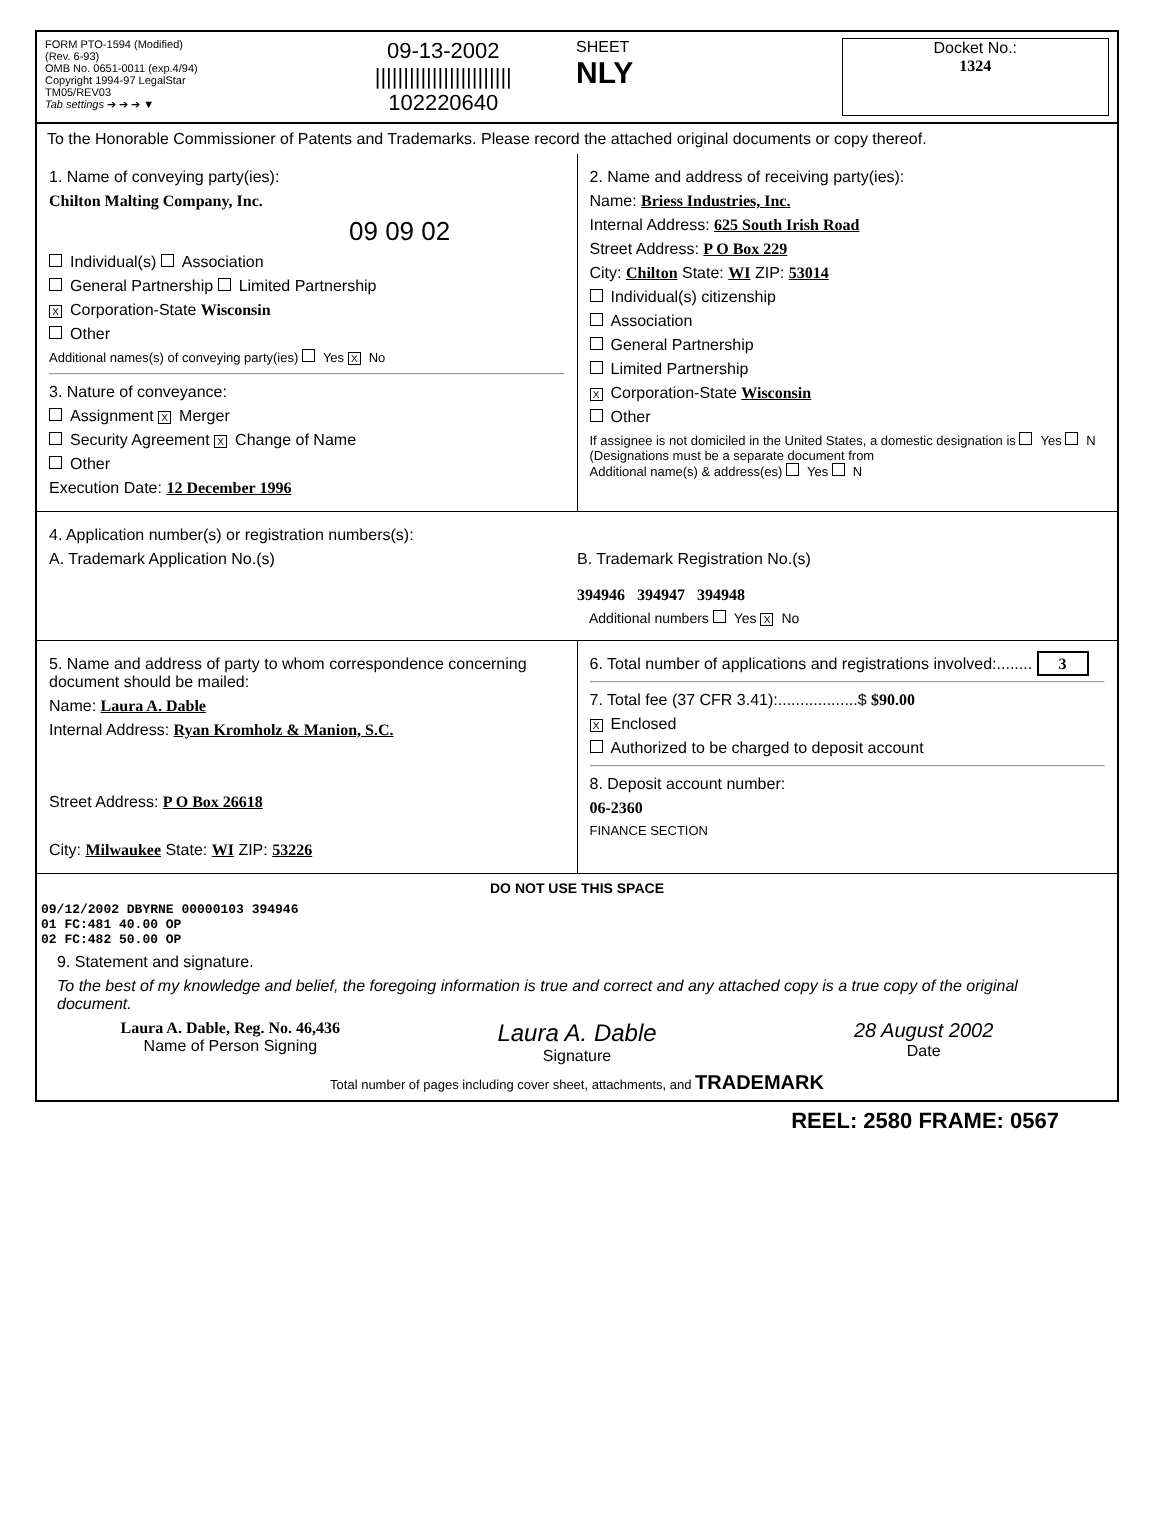FORM PTO-1594 (Modified)
(Rev. 6-93)
OMB No. 0651-0011 (exp.4/94)
Copyright 1994-97 LegalStar
TM05/REV03
Tab settings ➔ ➔ ➔ ▼
09-13-2002
||||||||||||||||||||||||
102220640
SHEET
NLY
Docket No.:
1324
To the Honorable Commissioner of Patents and Trademarks. Please record the attached original documents or copy thereof.
1. Name of conveying party(ies):
Chilton Malting Company, Inc.
09 09 02
Individual(s) Association
General Partnership Limited Partnership
X Corporation-State Wisconsin
Other
Additional names(s) of conveying party(ies) Yes X No
3. Nature of conveyance:
Assignment X Merger
Security Agreement X Change of Name
Other
Execution Date: 12 December 1996
2. Name and address of receiving party(ies):
Name: Briess Industries, Inc.
Internal Address: 625 South Irish Road
Street Address: P O Box 229
City: Chilton State: WI ZIP: 53014
Individual(s) citizenship
Association
General Partnership
Limited Partnership
X Corporation-State Wisconsin
Other
If assignee is not domiciled in the United States, a domestic designation is Yes N
(Designations must be a separate document from
Additional name(s) & address(es) Yes N
4. Application number(s) or registration numbers(s):
A. Trademark Application No.(s)
B. Trademark Registration No.(s)
394946 394947 394948
Additional numbers Yes X No
5. Name and address of party to whom correspondence concerning document should be mailed:
Name: Laura A. Dable
Internal Address: Ryan Kromholz & Manion, S.C.
Street Address: P O Box 26618
City: Milwaukee State: WI ZIP: 53226
6. Total number of applications and registrations involved:........ 3
7. Total fee (37 CFR 3.41):..................$ $90.00
X Enclosed
Authorized to be charged to deposit account
8. Deposit account number:
06-2360
FINANCE SECTION
DO NOT USE THIS SPACE
09/12/2002 DBYRNE 00000103 394946
01 FC:481 40.00 OP
02 FC:482 50.00 OP
9. Statement and signature.
To the best of my knowledge and belief, the foregoing information is true and correct and any attached copy is a true copy of the original document.
Laura A. Dable, Reg. No. 46,436
Name of Person Signing
Laura A. Dable
Signature
28 August 2002
Date
Total number of pages including cover sheet, attachments, and TRADEMARK
REEL: 2580 FRAME: 0567